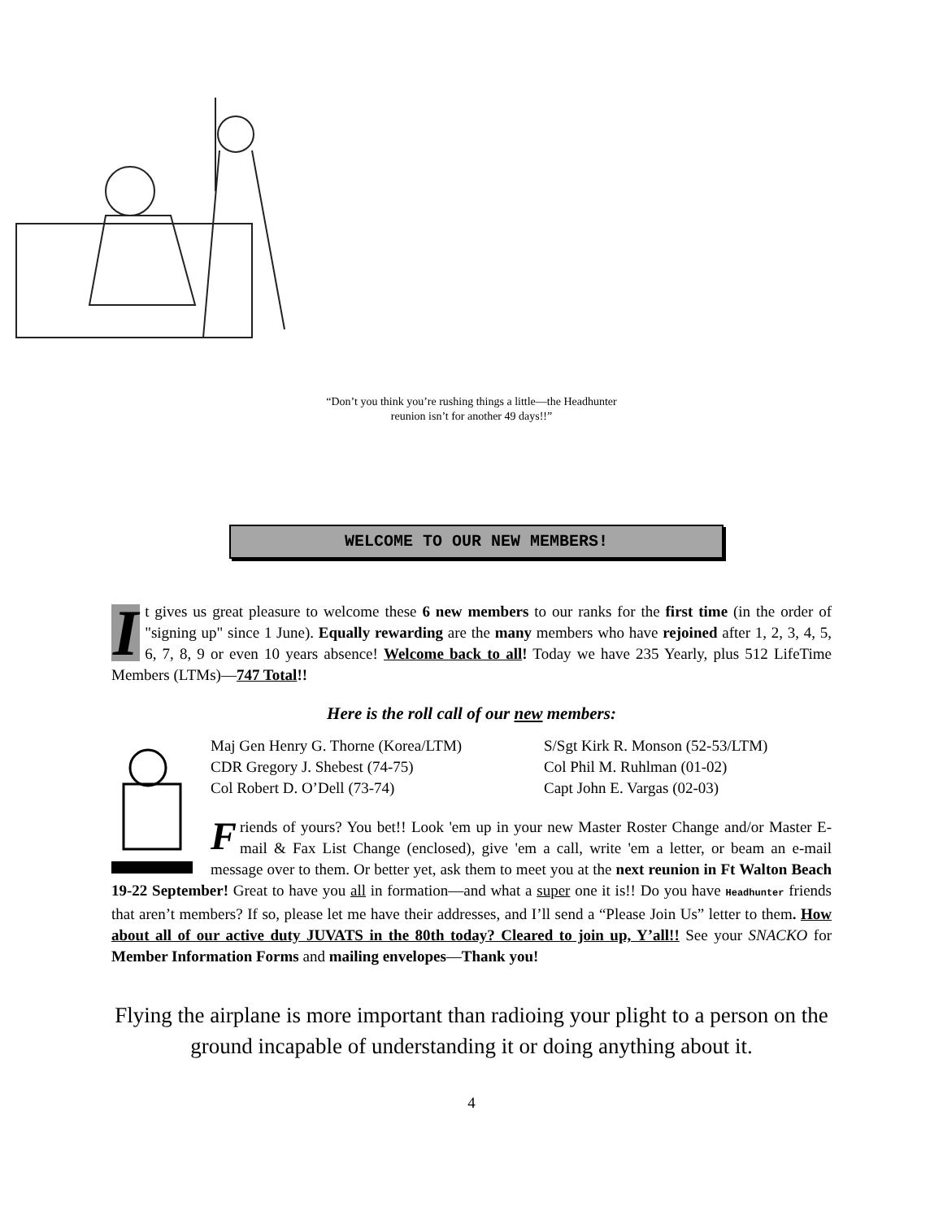“Don’t you think you’re rushing things a little—the Headhunter
reunion isn’t for another 49 days!!”
WELCOME TO OUR NEW MEMBERS!
It gives us great pleasure to welcome these 6 new members to our ranks for the first time (in the order of "signing up" since 1 June). Equally rewarding are the many members who have rejoined after 1, 2, 3, 4, 5, 6, 7, 8, 9 or even 10 years absence! Welcome back to all! Today we have 235 Yearly, plus 512 LifeTime Members (LTMs)—747 Total!!
Here is the roll call of our new members:
Maj Gen Henry G. Thorne (Korea/LTM)
S/Sgt Kirk R. Monson (52-53/LTM)
CDR Gregory J. Shebest (74-75)
Col Phil M. Ruhlman (01-02)
Col Robert D. O’Dell (73-74)
Capt John E. Vargas (02-03)
Friends of yours? You bet!! Look 'em up in your new Master Roster Change and/or Master E-mail & Fax List Change (enclosed), give 'em a call, write 'em a letter, or beam an e-mail message over to them. Or better yet, ask them to meet you at the next reunion in Ft Walton Beach 19-22 September! Great to have you all in formation—and what a super one it is!! Do you have Headhunter friends that aren’t members? If so, please let me have their addresses, and I’ll send a “Please Join Us” letter to them. How about all of our active duty JUVATS in the 80th today? Cleared to join up, Y’all!! See your SNACKO for Member Information Forms and mailing envelopes—Thank you!
Flying the airplane is more important than radioing your plight to a person on the ground incapable of understanding it or doing anything about it.
4